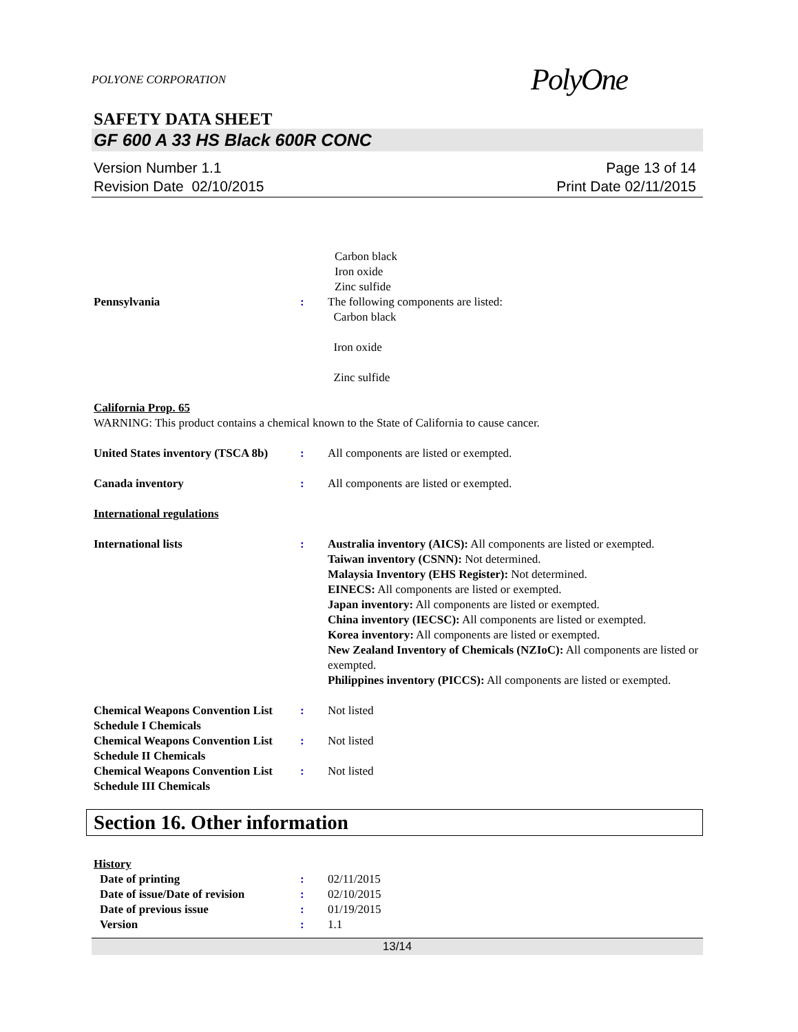POLYONE CORPORATION PolyOne
SAFETY DATA SHEET
GF 600 A 33 HS Black 600R CONC
Version Number 1.1
Revision Date 02/10/2015
Page 13 of 14
Print Date 02/11/2015
Carbon black
Iron oxide
Zinc sulfide
Pennsylvania : The following components are listed:
Carbon black
Iron oxide
Zinc sulfide
California Prop. 65
WARNING: This product contains a chemical known to the State of California to cause cancer.
United States inventory (TSCA 8b)
: All components are listed or exempted.
Canada inventory : All components are listed or exempted.
International regulations
International lists : Australia inventory (AICS): All components are listed or exempted.
Taiwan inventory (CSNN): Not determined.
Malaysia Inventory (EHS Register): Not determined.
EINECS: All components are listed or exempted.
Japan inventory: All components are listed or exempted.
China inventory (IECSC): All components are listed or exempted.
Korea inventory: All components are listed or exempted.
New Zealand Inventory of Chemicals (NZIoC): All components are listed or exempted.
Philippines inventory (PICCS): All components are listed or exempted.
Chemical Weapons Convention List Schedule I Chemicals
: Not listed
Chemical Weapons Convention List Schedule II Chemicals
: Not listed
Chemical Weapons Convention List Schedule III Chemicals
: Not listed
Section 16. Other information
History
Date of printing : 02/11/2015
Date of issue/Date of revision
: 02/10/2015
Date of previous issue : 01/19/2015
Version : 1.1
13/14